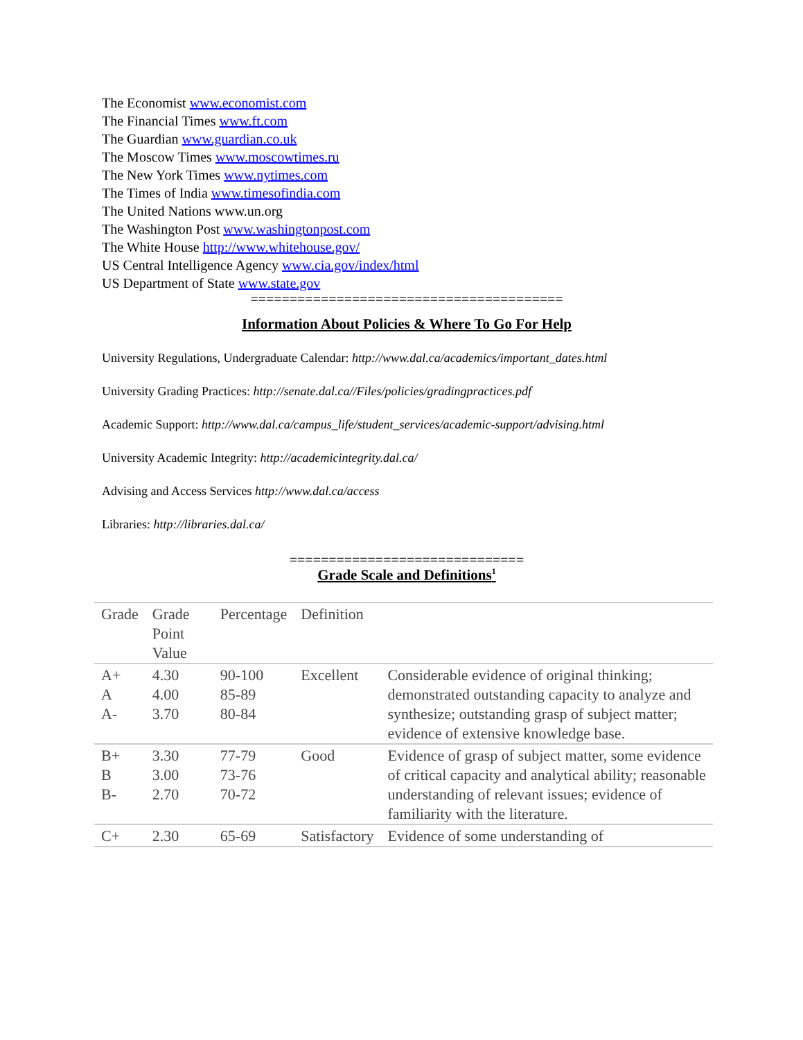The Economist www.economist.com
The Financial Times www.ft.com
The Guardian www.guardian.co.uk
The Moscow Times www.moscowtimes.ru
The New York Times www.nytimes.com
The Times of India www.timesofindia.com
The United Nations www.un.org
The Washington Post www.washingtonpost.com
The White House http://www.whitehouse.gov/
US Central Intelligence Agency www.cia.gov/index/html
US Department of State www.state.gov
========================================
Information About Policies & Where To Go For Help
University Regulations, Undergraduate Calendar: http://www.dal.ca/academics/important_dates.html
University Grading Practices: http://senate.dal.ca//Files/policies/gradingpractices.pdf
Academic Support: http://www.dal.ca/campus_life/student_services/academic-support/advising.html
University Academic Integrity: http://academicintegrity.dal.ca/
Advising and Access Services http://www.dal.ca/access
Libraries: http://libraries.dal.ca/
==============================
Grade Scale and Definitions<sup>1</sup>
| Grade | Grade Point Value | Percentage | Definition | |
| A+ A A- | 4.30 4.00 3.70 | 90-100 85-89 80-84 | Excellent | Considerable evidence of original thinking; demonstrated outstanding capacity to analyze and synthesize; outstanding grasp of subject matter; evidence of extensive knowledge base. |
| B+ B B- | 3.30 3.00 2.70 | 77-79 73-76 70-72 | Good | Evidence of grasp of subject matter, some evidence of critical capacity and analytical ability; reasonable understanding of relevant issues; evidence of familiarity with the literature. |
| C+ | 2.30 | 65-69 | Satisfactory | Evidence of some understanding of |